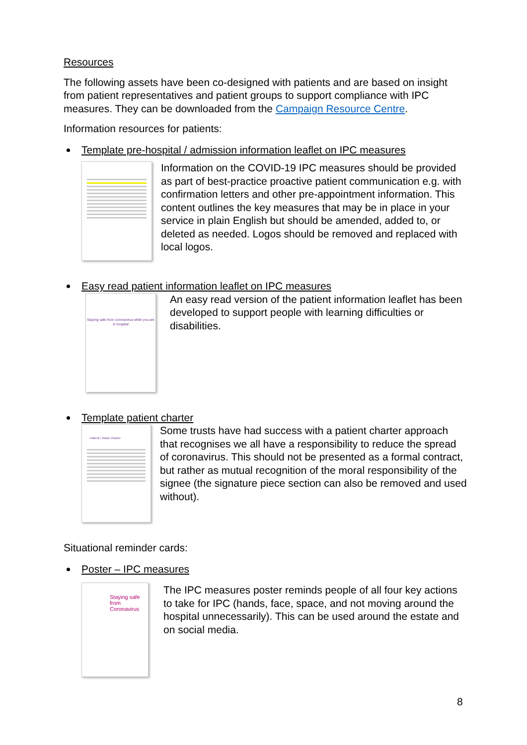Resources
The following assets have been co-designed with patients and are based on insight from patient representatives and patient groups to support compliance with IPC measures. They can be downloaded from the Campaign Resource Centre.
Information resources for patients:
Template pre-hospital / admission information leaflet on IPC measures
Information on the COVID-19 IPC measures should be provided as part of best-practice proactive patient communication e.g. with confirmation letters and other pre-appointment information. This content outlines the key measures that may be in place in your service in plain English but should be amended, added to, or deleted as needed. Logos should be removed and replaced with local logos.
Easy read patient information leaflet on IPC measures
Staying safe from coronavirus while you are in hospital
An easy read version of the patient information leaflet has been developed to support people with learning difficulties or disabilities.
Template patient charter
Patient / Visitor Charter
Some trusts have had success with a patient charter approach that recognises we all have a responsibility to reduce the spread of coronavirus. This should not be presented as a formal contract, but rather as mutual recognition of the moral responsibility of the signee (the signature piece section can also be removed and used without).
Situational reminder cards:
Poster – IPC measures
Staying safe from Coronavirus
The IPC measures poster reminds people of all four key actions to take for IPC (hands, face, space, and not moving around the hospital unnecessarily). This can be used around the estate and on social media.
8